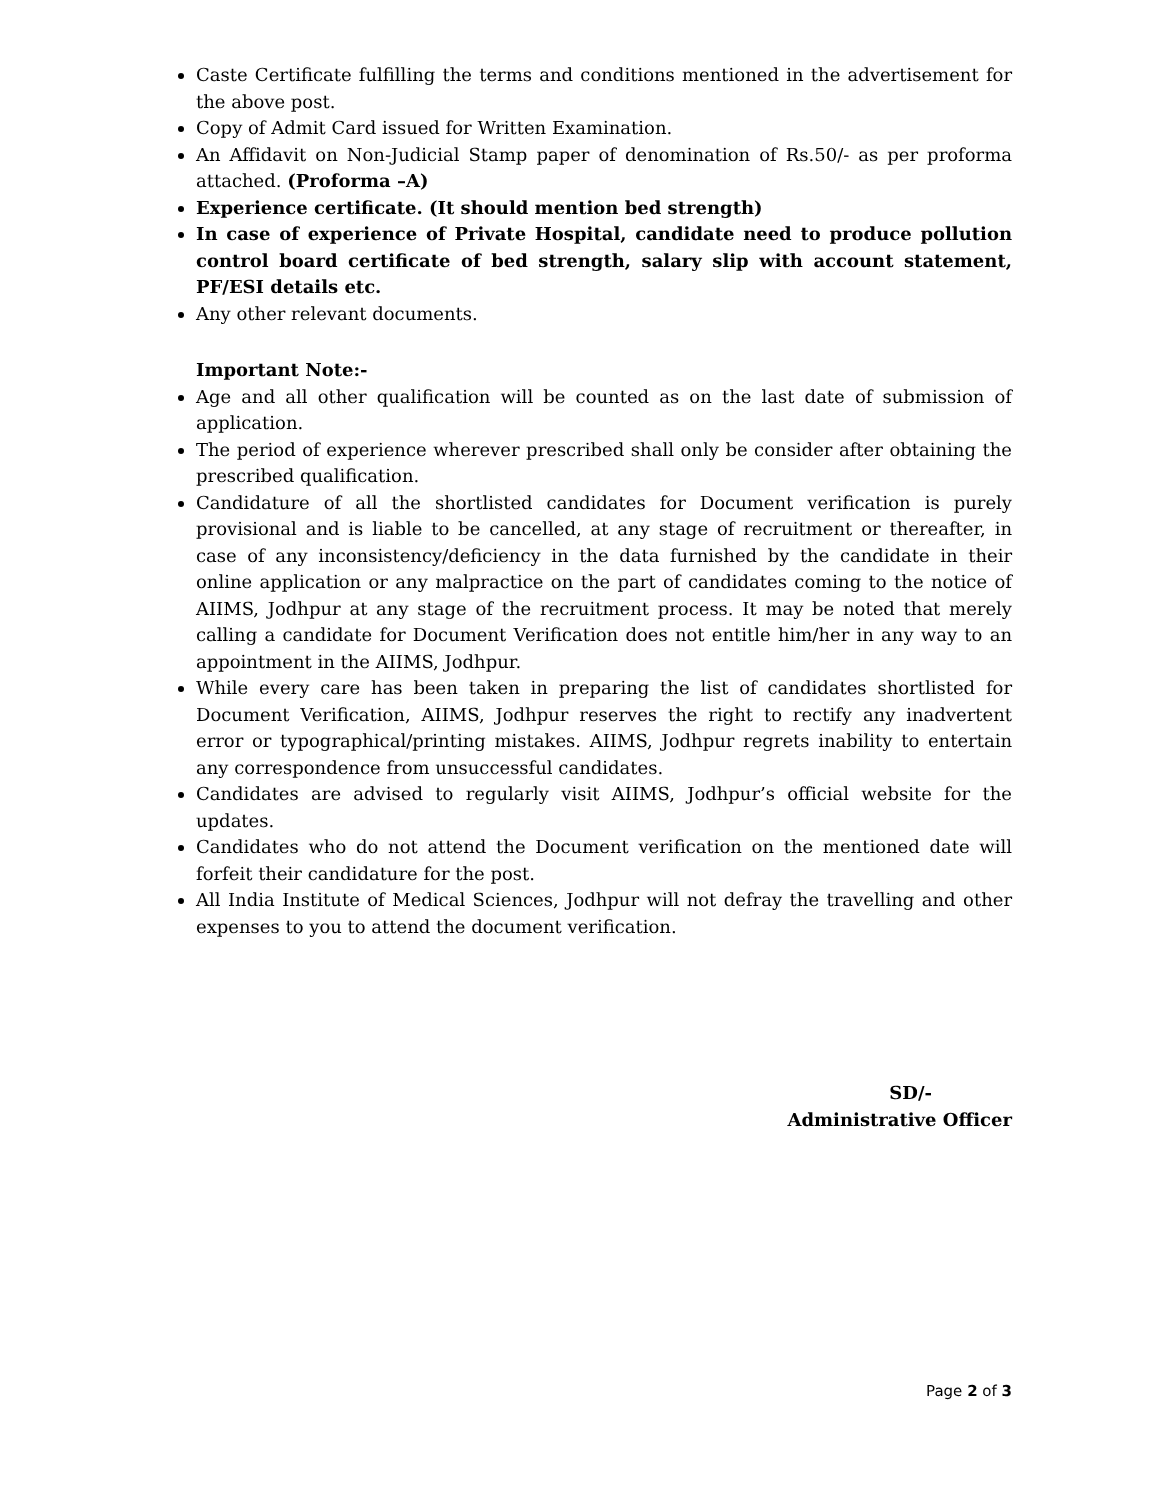Caste Certificate fulfilling the terms and conditions mentioned in the advertisement for the above post.
Copy of Admit Card issued for Written Examination.
An Affidavit on Non-Judicial Stamp paper of denomination of Rs.50/- as per proforma attached. (Proforma –A)
Experience certificate. (It should mention bed strength)
In case of experience of Private Hospital, candidate need to produce pollution control board certificate of bed strength, salary slip with account statement, PF/ESI details etc.
Any other relevant documents.
Important Note:-
Age and all other qualification will be counted as on the last date of submission of application.
The period of experience wherever prescribed shall only be consider after obtaining the prescribed qualification.
Candidature of all the shortlisted candidates for Document verification is purely provisional and is liable to be cancelled, at any stage of recruitment or thereafter, in case of any inconsistency/deficiency in the data furnished by the candidate in their online application or any malpractice on the part of candidates coming to the notice of AIIMS, Jodhpur at any stage of the recruitment process. It may be noted that merely calling a candidate for Document Verification does not entitle him/her in any way to an appointment in the AIIMS, Jodhpur.
While every care has been taken in preparing the list of candidates shortlisted for Document Verification, AIIMS, Jodhpur reserves the right to rectify any inadvertent error or typographical/printing mistakes. AIIMS, Jodhpur regrets inability to entertain any correspondence from unsuccessful candidates.
Candidates are advised to regularly visit AIIMS, Jodhpur’s official website for the updates.
Candidates who do not attend the Document verification on the mentioned date will forfeit their candidature for the post.
All India Institute of Medical Sciences, Jodhpur will not defray the travelling and other expenses to you to attend the document verification.
SD/-
Administrative Officer
Page 2 of 3